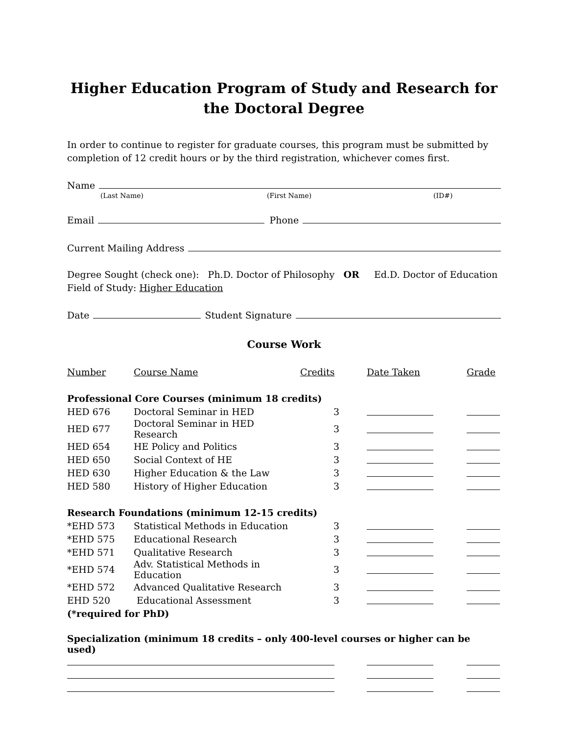Higher Education Program of Study and Research for the Doctoral Degree
In order to continue to register for graduate courses, this program must be submitted by completion of 12 credit hours or by the third registration, whichever comes first.
Name
(Last Name) (First Name) (ID#)
Email Phone
Current Mailing Address
Degree Sought (check one): Ph.D. Doctor of Philosophy OR Ed.D. Doctor of Education
Field of Study: Higher Education
Date Student Signature
Course Work
| Number | Course Name | Credits | Date Taken | Grade |
| --- | --- | --- | --- | --- |
| Professional Core Courses (minimum 18 credits) | | | | |
| HED 676 | Doctoral Seminar in HED | 3 | | |
| HED 677 | Doctoral Seminar in HED Research | 3 | | |
| HED 654 | HE Policy and Politics | 3 | | |
| HED 650 | Social Context of HE | 3 | | |
| HED 630 | Higher Education & the Law | 3 | | |
| HED 580 | History of Higher Education | 3 | | |
| Research Foundations (minimum 12-15 credits) | | | | |
| *EHD 573 | Statistical Methods in Education | 3 | | |
| *EHD 575 | Educational Research | 3 | | |
| *EHD 571 | Qualitative Research | 3 | | |
| *EHD 574 | Adv. Statistical Methods in Education | 3 | | |
| *EHD 572 | Advanced Qualitative Research | 3 | | |
| EHD 520 | Educational Assessment | 3 | | |
| (*required for PhD) | | | | |
| Specialization (minimum 18 credits – only 400-level courses or higher can be used) | | | | |